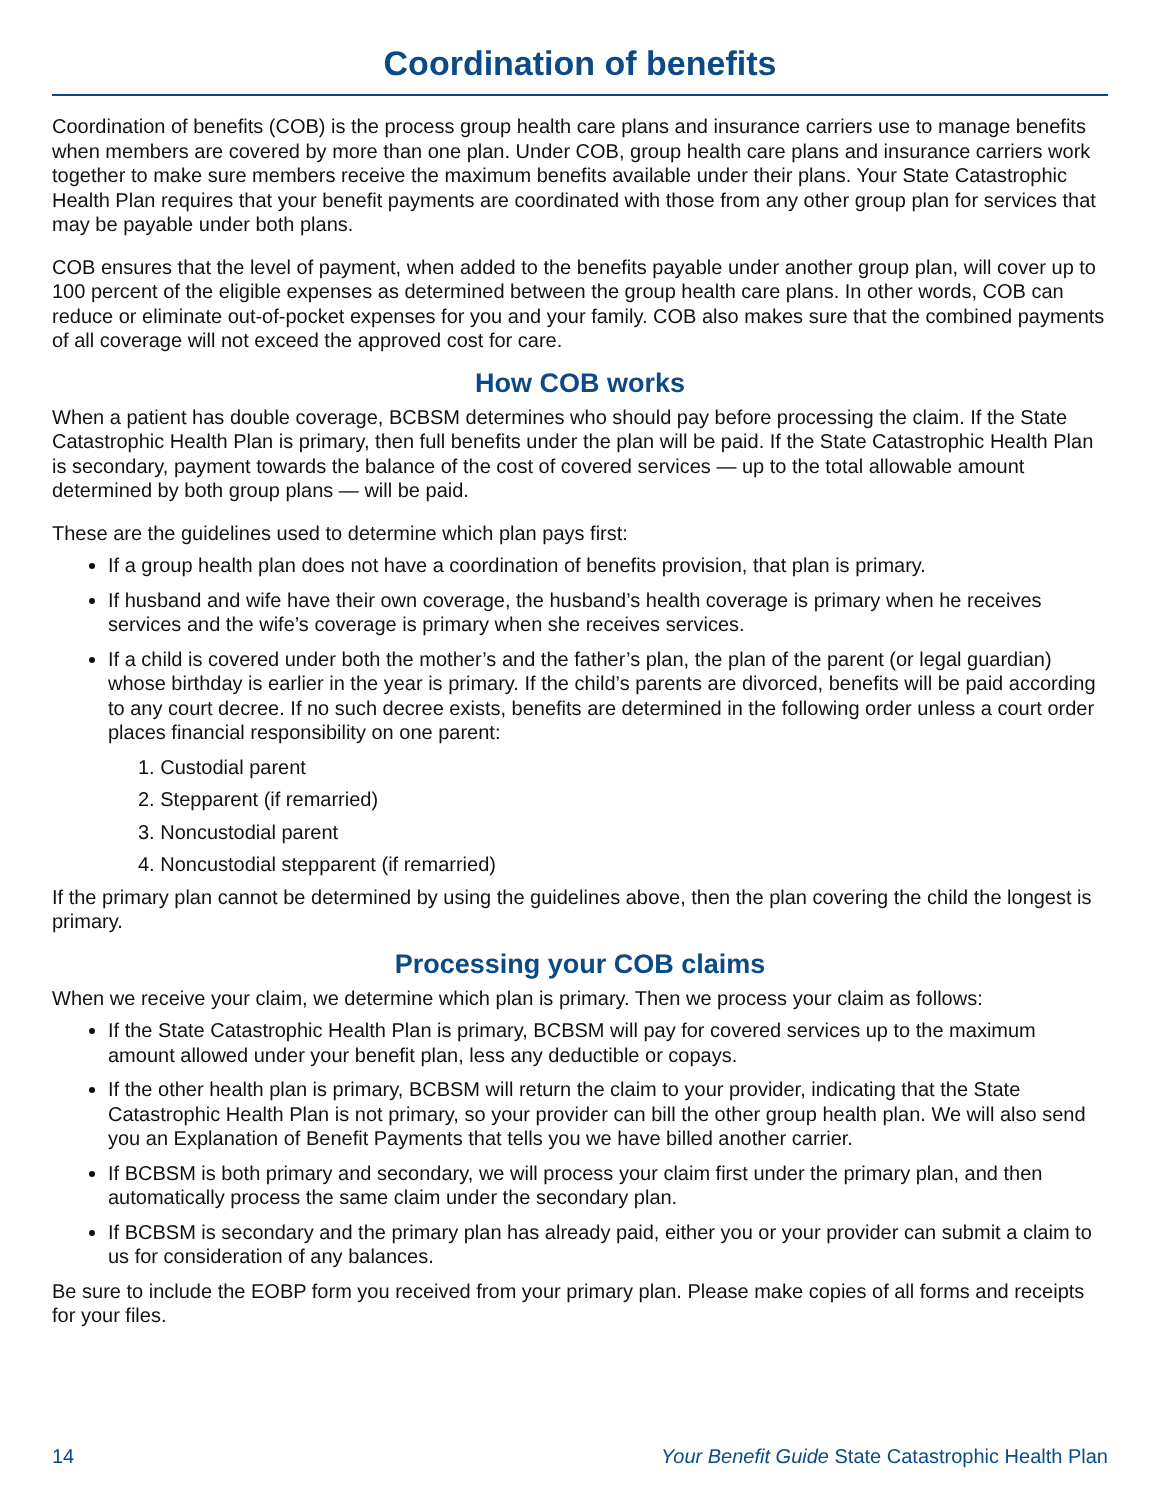Coordination of benefits
Coordination of benefits (COB) is the process group health care plans and insurance carriers use to manage benefits when members are covered by more than one plan. Under COB, group health care plans and insurance carriers work together to make sure members receive the maximum benefits available under their plans. Your State Catastrophic Health Plan requires that your benefit payments are coordinated with those from any other group plan for services that may be payable under both plans.
COB ensures that the level of payment, when added to the benefits payable under another group plan, will cover up to 100 percent of the eligible expenses as determined between the group health care plans. In other words, COB can reduce or eliminate out-of-pocket expenses for you and your family. COB also makes sure that the combined payments of all coverage will not exceed the approved cost for care.
How COB works
When a patient has double coverage, BCBSM determines who should pay before processing the claim. If the State Catastrophic Health Plan is primary, then full benefits under the plan will be paid. If the State Catastrophic Health Plan is secondary, payment towards the balance of the cost of covered services — up to the total allowable amount determined by both group plans — will be paid.
These are the guidelines used to determine which plan pays first:
If a group health plan does not have a coordination of benefits provision, that plan is primary.
If husband and wife have their own coverage, the husband’s health coverage is primary when he receives services and the wife’s coverage is primary when she receives services.
If a child is covered under both the mother’s and the father’s plan, the plan of the parent (or legal guardian) whose birthday is earlier in the year is primary. If the child’s parents are divorced, benefits will be paid according to any court decree. If no such decree exists, benefits are determined in the following order unless a court order places financial responsibility on one parent:
1. Custodial parent
2. Stepparent (if remarried)
3. Noncustodial parent
4. Noncustodial stepparent (if remarried)
If the primary plan cannot be determined by using the guidelines above, then the plan covering the child the longest is primary.
Processing your COB claims
When we receive your claim, we determine which plan is primary. Then we process your claim as follows:
If the State Catastrophic Health Plan is primary, BCBSM will pay for covered services up to the maximum amount allowed under your benefit plan, less any deductible or copays.
If the other health plan is primary, BCBSM will return the claim to your provider, indicating that the State Catastrophic Health Plan is not primary, so your provider can bill the other group health plan. We will also send you an Explanation of Benefit Payments that tells you we have billed another carrier.
If BCBSM is both primary and secondary, we will process your claim first under the primary plan, and then automatically process the same claim under the secondary plan.
If BCBSM is secondary and the primary plan has already paid, either you or your provider can submit a claim to us for consideration of any balances.
Be sure to include the EOBP form you received from your primary plan. Please make copies of all forms and receipts for your files.
14 Your Benefit Guide State Catastrophic Health Plan